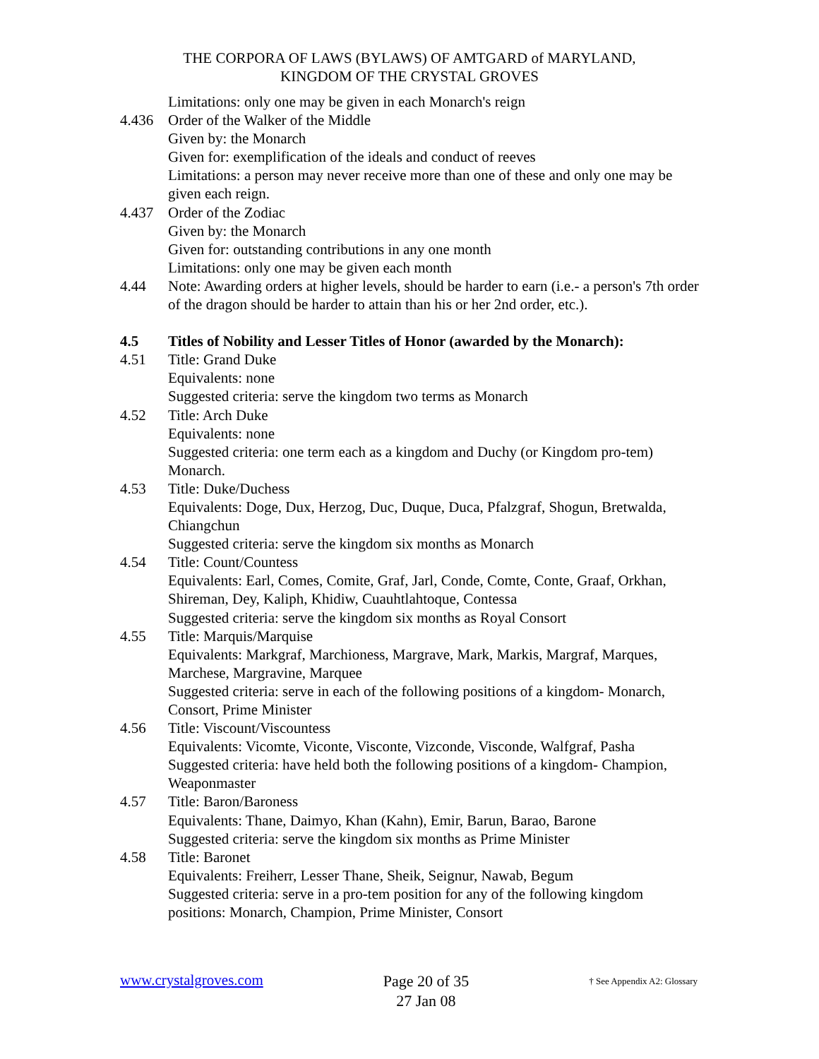THE CORPORA OF LAWS (BYLAWS) OF AMTGARD of MARYLAND,
KINGDOM OF THE CRYSTAL GROVES
Limitations: only one may be given in each Monarch's reign
4.436 Order of the Walker of the Middle
Given by: the Monarch
Given for: exemplification of the ideals and conduct of reeves
Limitations: a person may never receive more than one of these and only one may be given each reign.
4.437 Order of the Zodiac
Given by: the Monarch
Given for: outstanding contributions in any one month
Limitations: only one may be given each month
4.44 Note: Awarding orders at higher levels, should be harder to earn (i.e.- a person's 7th order of the dragon should be harder to attain than his or her 2nd order, etc.).
4.5 Titles of Nobility and Lesser Titles of Honor (awarded by the Monarch):
4.51 Title: Grand Duke
Equivalents: none
Suggested criteria: serve the kingdom two terms as Monarch
4.52 Title: Arch Duke
Equivalents: none
Suggested criteria: one term each as a kingdom and Duchy (or Kingdom pro-tem) Monarch.
4.53 Title: Duke/Duchess
Equivalents: Doge, Dux, Herzog, Duc, Duque, Duca, Pfalzgraf, Shogun, Bretwalda, Chiangchun
Suggested criteria: serve the kingdom six months as Monarch
4.54 Title: Count/Countess
Equivalents: Earl, Comes, Comite, Graf, Jarl, Conde, Comte, Conte, Graaf, Orkhan, Shireman, Dey, Kaliph, Khidiw, Cuauhtlahtoque, Contessa
Suggested criteria: serve the kingdom six months as Royal Consort
4.55 Title: Marquis/Marquise
Equivalents: Markgraf, Marchioness, Margrave, Mark, Markis, Margraf, Marques, Marchese, Margravine, Marquee
Suggested criteria: serve in each of the following positions of a kingdom- Monarch, Consort, Prime Minister
4.56 Title: Viscount/Viscountess
Equivalents: Vicomte, Viconte, Visconte, Vizconde, Visconde, Walfgraf, Pasha
Suggested criteria: have held both the following positions of a kingdom- Champion, Weaponmaster
4.57 Title: Baron/Baroness
Equivalents: Thane, Daimyo, Khan (Kahn), Emir, Barun, Barao, Barone
Suggested criteria: serve the kingdom six months as Prime Minister
4.58 Title: Baronet
Equivalents: Freiherr, Lesser Thane, Sheik, Seignur, Nawab, Begum
Suggested criteria: serve in a pro-tem position for any of the following kingdom positions: Monarch, Champion, Prime Minister, Consort
www.crystalgroves.com
Page 20 of 35
27 Jan 08
† See Appendix A2: Glossary